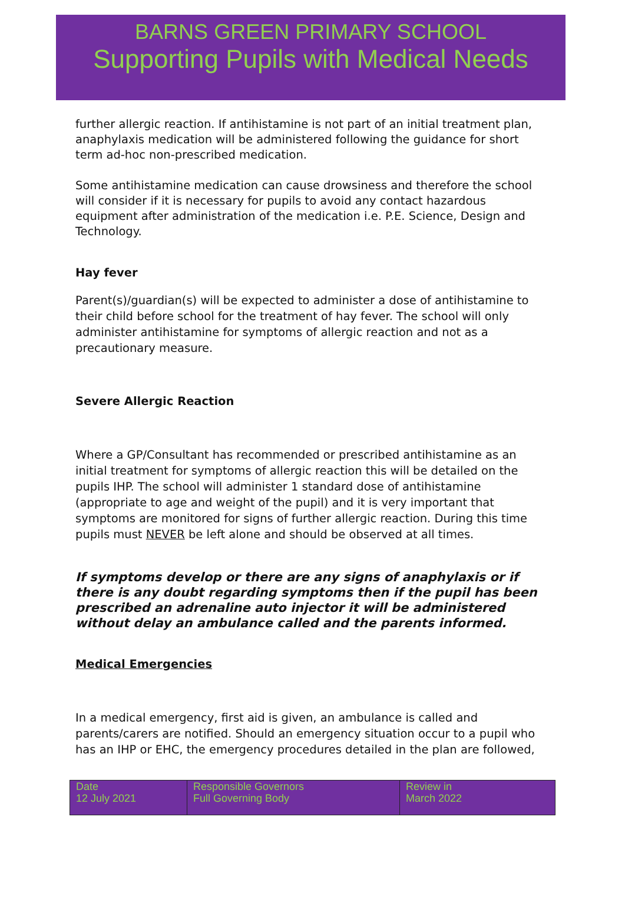BARNS GREEN PRIMARY SCHOOL
Supporting Pupils with Medical Needs
further allergic reaction. If antihistamine is not part of an initial treatment plan, anaphylaxis medication will be administered following the guidance for short term ad-hoc non-prescribed medication.
Some antihistamine medication can cause drowsiness and therefore the school will consider if it is necessary for pupils to avoid any contact hazardous equipment after administration of the medication i.e. P.E. Science, Design and Technology.
Hay fever
Parent(s)/guardian(s) will be expected to administer a dose of antihistamine to their child before school for the treatment of hay fever. The school will only administer antihistamine for symptoms of allergic reaction and not as a precautionary measure.
Severe Allergic Reaction
Where a GP/Consultant has recommended or prescribed antihistamine as an initial treatment for symptoms of allergic reaction this will be detailed on the pupils IHP. The school will administer 1 standard dose of antihistamine (appropriate to age and weight of the pupil) and it is very important that symptoms are monitored for signs of further allergic reaction. During this time pupils must NEVER be left alone and should be observed at all times.
If symptoms develop or there are any signs of anaphylaxis or if there is any doubt regarding symptoms then if the pupil has been prescribed an adrenaline auto injector it will be administered without delay an ambulance called and the parents informed.
Medical Emergencies
In a medical emergency, first aid is given, an ambulance is called and parents/carers are notified. Should an emergency situation occur to a pupil who has an IHP or EHC, the emergency procedures detailed in the plan are followed,
| Date 12 July 2021 | Responsible Governors Full Governing Body | Review in March 2022 |